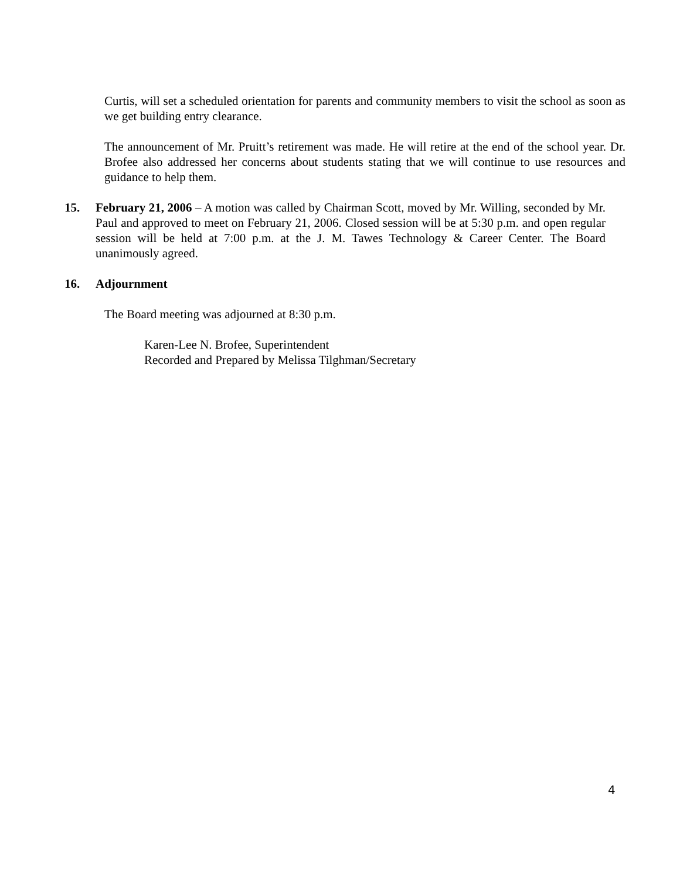Curtis, will set a scheduled orientation for parents and community members to visit the school as soon as we get building entry clearance.
The announcement of Mr. Pruitt’s retirement was made. He will retire at the end of the school year. Dr. Brofee also addressed her concerns about students stating that we will continue to use resources and guidance to help them.
15. February 21, 2006 – A motion was called by Chairman Scott, moved by Mr. Willing, seconded by Mr. Paul and approved to meet on February 21, 2006. Closed session will be at 5:30 p.m. and open regular session will be held at 7:00 p.m. at the J. M. Tawes Technology & Career Center. The Board unanimously agreed.
16. Adjournment
The Board meeting was adjourned at 8:30 p.m.
Karen-Lee N. Brofee, Superintendent
Recorded and Prepared by Melissa Tilghman/Secretary
4